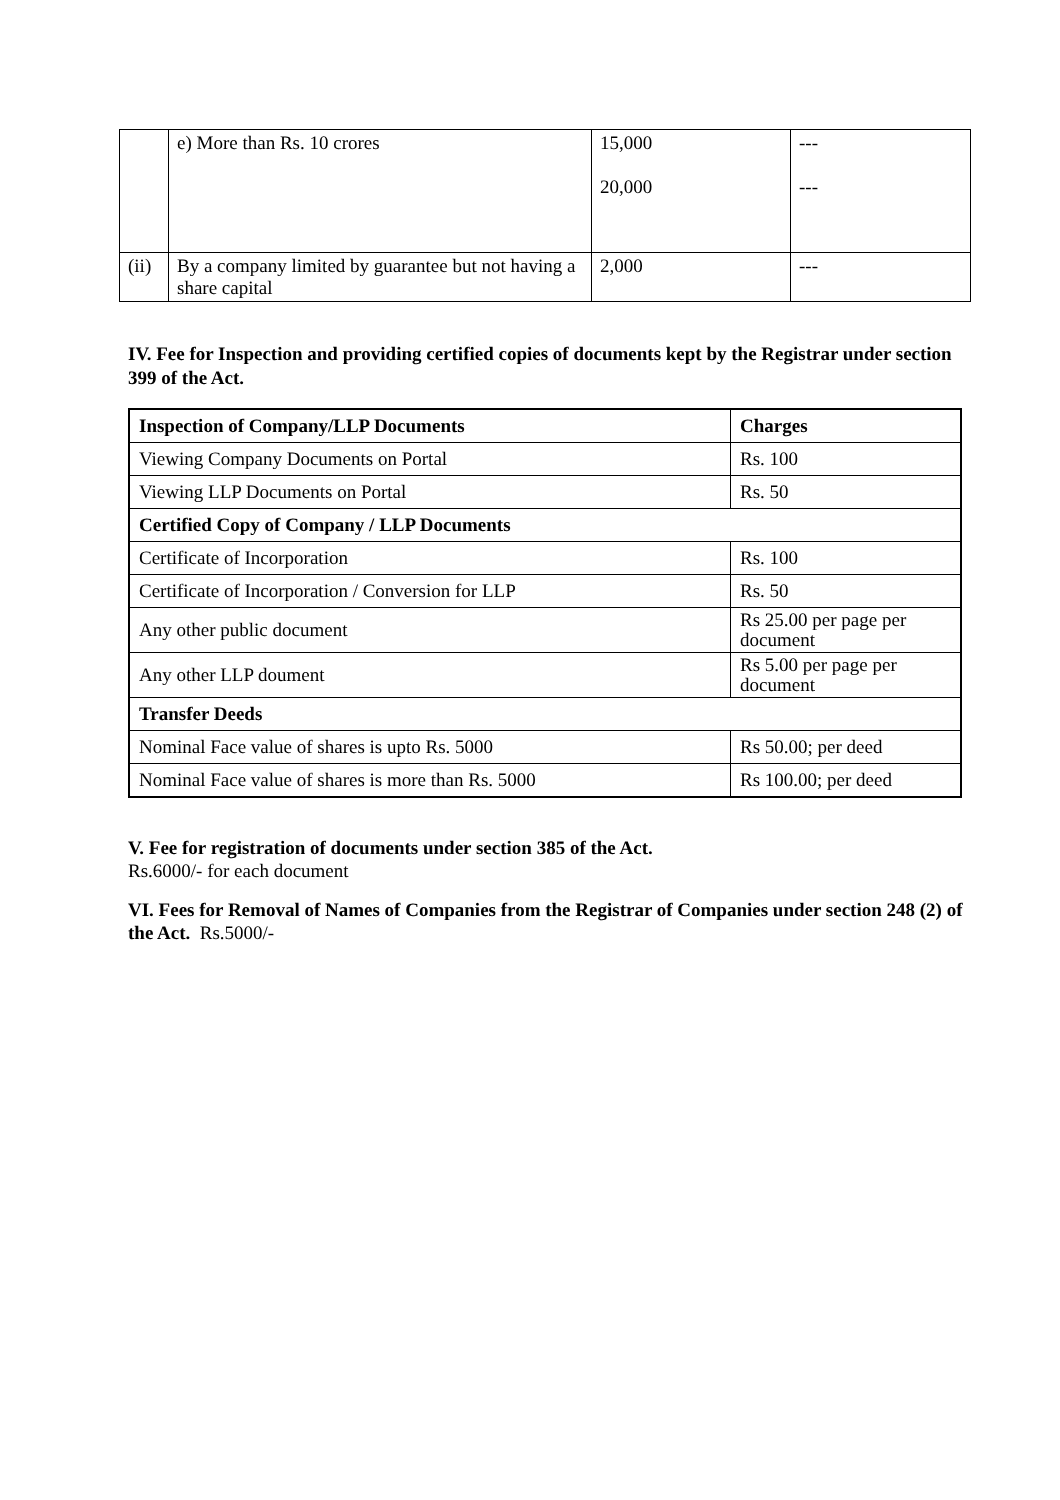| | e) More than Rs. 10 crores | 15,000 20,000 | --- --- |
| (ii) | By a company limited by guarantee but not having a share capital | 2,000 | --- |
IV. Fee for Inspection and providing certified copies of documents kept by the Registrar under section 399 of the Act.
| Inspection of Company/LLP Documents | Charges |
| --- | --- |
| Viewing Company Documents on Portal | Rs. 100 |
| Viewing LLP Documents on Portal | Rs. 50 |
| Certified Copy of Company / LLP Documents | |
| Certificate of Incorporation | Rs. 100 |
| Certificate of Incorporation / Conversion for LLP | Rs. 50 |
| Any other public document | Rs 25.00 per page per document |
| Any other LLP doument | Rs 5.00 per page per document |
| Transfer Deeds | |
| Nominal Face value of shares is upto Rs. 5000 | Rs 50.00; per deed |
| Nominal Face value of shares is more than Rs. 5000 | Rs 100.00; per deed |
V. Fee for registration of documents under section 385 of the Act.
Rs.6000/- for each document
VI. Fees for Removal of Names of Companies from the Registrar of Companies under section 248 (2) of the Act. Rs.5000/-